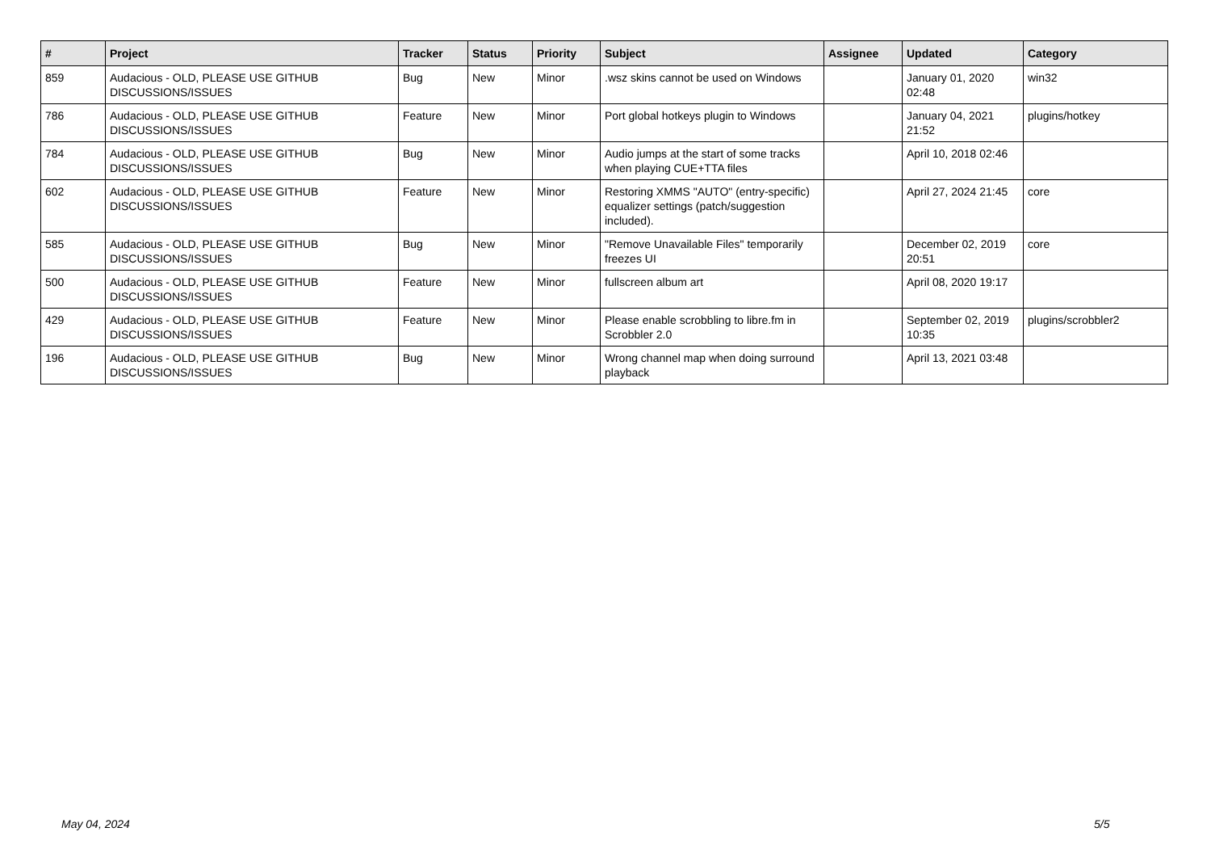| # | Project | Tracker | Status | Priority | Subject | Assignee | Updated | Category |
| --- | --- | --- | --- | --- | --- | --- | --- | --- |
| 859 | Audacious - OLD, PLEASE USE GITHUB DISCUSSIONS/ISSUES | Bug | New | Minor | .wsz skins cannot be used on Windows | | January 01, 2020 02:48 | win32 |
| 786 | Audacious - OLD, PLEASE USE GITHUB DISCUSSIONS/ISSUES | Feature | New | Minor | Port global hotkeys plugin to Windows | | January 04, 2021 21:52 | plugins/hotkey |
| 784 | Audacious - OLD, PLEASE USE GITHUB DISCUSSIONS/ISSUES | Bug | New | Minor | Audio jumps at the start of some tracks when playing CUE+TTA files | | April 10, 2018 02:46 | |
| 602 | Audacious - OLD, PLEASE USE GITHUB DISCUSSIONS/ISSUES | Feature | New | Minor | Restoring XMMS "AUTO" (entry-specific) equalizer settings (patch/suggestion included). | | April 27, 2024 21:45 | core |
| 585 | Audacious - OLD, PLEASE USE GITHUB DISCUSSIONS/ISSUES | Bug | New | Minor | "Remove Unavailable Files" temporarily freezes UI | | December 02, 2019 20:51 | core |
| 500 | Audacious - OLD, PLEASE USE GITHUB DISCUSSIONS/ISSUES | Feature | New | Minor | fullscreen album art | | April 08, 2020 19:17 | |
| 429 | Audacious - OLD, PLEASE USE GITHUB DISCUSSIONS/ISSUES | Feature | New | Minor | Please enable scrobbling to libre.fm in Scrobbler 2.0 | | September 02, 2019 10:35 | plugins/scrobbler2 |
| 196 | Audacious - OLD, PLEASE USE GITHUB DISCUSSIONS/ISSUES | Bug | New | Minor | Wrong channel map when doing surround playback | | April 13, 2021 03:48 | |
May 04, 2024 5/5